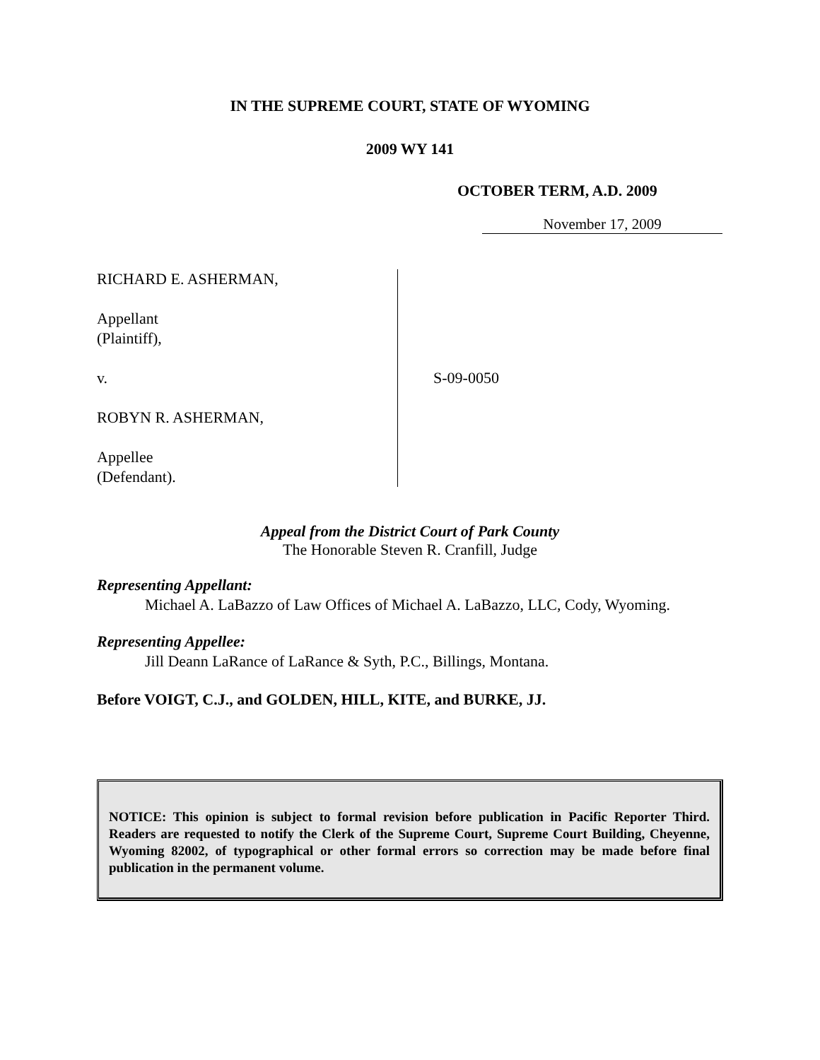IN THE SUPREME COURT, STATE OF WYOMING
2009 WY 141
OCTOBER TERM, A.D. 2009
November 17, 2009
RICHARD E. ASHERMAN,
Appellant
(Plaintiff),
v.
ROBYN R. ASHERMAN,
Appellee
(Defendant).
S-09-0050
Appeal from the District Court of Park County
The Honorable Steven R. Cranfill, Judge
Representing Appellant:
Michael A. LaBazzo of Law Offices of Michael A. LaBazzo, LLC, Cody, Wyoming.
Representing Appellee:
Jill Deann LaRance of LaRance & Syth, P.C., Billings, Montana.
Before VOIGT, C.J., and GOLDEN, HILL, KITE, and BURKE, JJ.
NOTICE: This opinion is subject to formal revision before publication in Pacific Reporter Third. Readers are requested to notify the Clerk of the Supreme Court, Supreme Court Building, Cheyenne, Wyoming 82002, of typographical or other formal errors so correction may be made before final publication in the permanent volume.